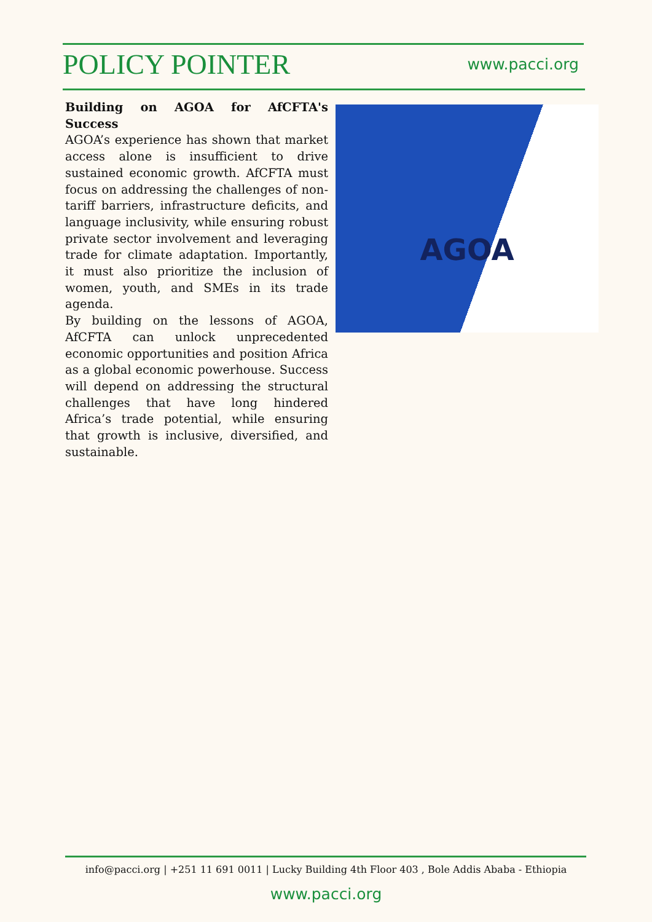POLICY POINTER www.pacci.org
Building on AGOA for AfCFTA's Success
AGOA’s experience has shown that market access alone is insufficient to drive sustained economic growth. AfCFTA must focus on addressing the challenges of non-tariff barriers, infrastructure deficits, and language inclusivity, while ensuring robust private sector involvement and leveraging trade for climate adaptation. Importantly, it must also prioritize the inclusion of women, youth, and SMEs in its trade agenda.
By building on the lessons of AGOA, AfCFTA can unlock unprecedented economic opportunities and position Africa as a global economic powerhouse. Success will depend on addressing the structural challenges that have long hindered Africa’s trade potential, while ensuring that growth is inclusive, diversified, and sustainable.
AGOA
info@pacci.org | +251 11 691 0011 | Lucky Building 4th Floor 403 , Bole Addis Ababa - Ethiopia
www.pacci.org